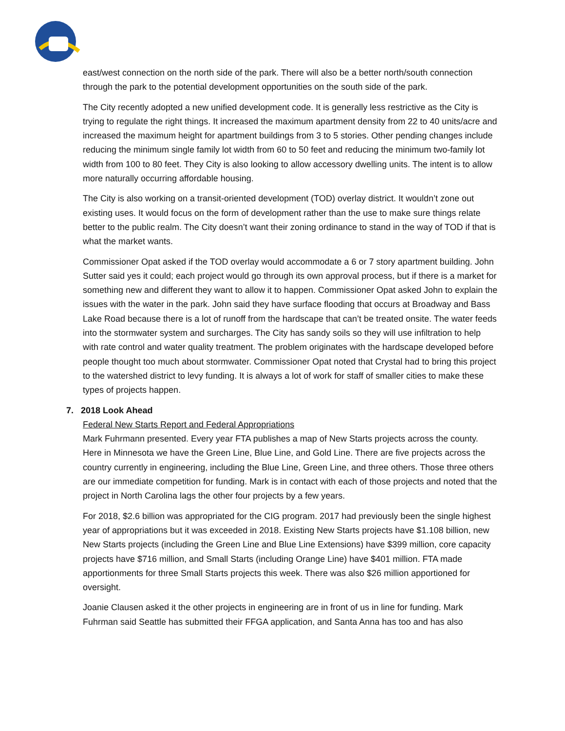east/west connection on the north side of the park. There will also be a better north/south connection through the park to the potential development opportunities on the south side of the park.
The City recently adopted a new unified development code. It is generally less restrictive as the City is trying to regulate the right things. It increased the maximum apartment density from 22 to 40 units/acre and increased the maximum height for apartment buildings from 3 to 5 stories. Other pending changes include reducing the minimum single family lot width from 60 to 50 feet and reducing the minimum two-family lot width from 100 to 80 feet. They City is also looking to allow accessory dwelling units. The intent is to allow more naturally occurring affordable housing.
The City is also working on a transit-oriented development (TOD) overlay district. It wouldn’t zone out existing uses. It would focus on the form of development rather than the use to make sure things relate better to the public realm. The City doesn’t want their zoning ordinance to stand in the way of TOD if that is what the market wants.
Commissioner Opat asked if the TOD overlay would accommodate a 6 or 7 story apartment building. John Sutter said yes it could; each project would go through its own approval process, but if there is a market for something new and different they want to allow it to happen. Commissioner Opat asked John to explain the issues with the water in the park. John said they have surface flooding that occurs at Broadway and Bass Lake Road because there is a lot of runoff from the hardscape that can’t be treated onsite. The water feeds into the stormwater system and surcharges. The City has sandy soils so they will use infiltration to help with rate control and water quality treatment. The problem originates with the hardscape developed before people thought too much about stormwater. Commissioner Opat noted that Crystal had to bring this project to the watershed district to levy funding. It is always a lot of work for staff of smaller cities to make these types of projects happen.
7. 2018 Look Ahead
Federal New Starts Report and Federal Appropriations
Mark Fuhrmann presented. Every year FTA publishes a map of New Starts projects across the county. Here in Minnesota we have the Green Line, Blue Line, and Gold Line. There are five projects across the country currently in engineering, including the Blue Line, Green Line, and three others. Those three others are our immediate competition for funding. Mark is in contact with each of those projects and noted that the project in North Carolina lags the other four projects by a few years.
For 2018, $2.6 billion was appropriated for the CIG program. 2017 had previously been the single highest year of appropriations but it was exceeded in 2018. Existing New Starts projects have $1.108 billion, new New Starts projects (including the Green Line and Blue Line Extensions) have $399 million, core capacity projects have $716 million, and Small Starts (including Orange Line) have $401 million. FTA made apportionments for three Small Starts projects this week. There was also $26 million apportioned for oversight.
Joanie Clausen asked it the other projects in engineering are in front of us in line for funding. Mark Fuhrman said Seattle has submitted their FFGA application, and Santa Anna has too and has also